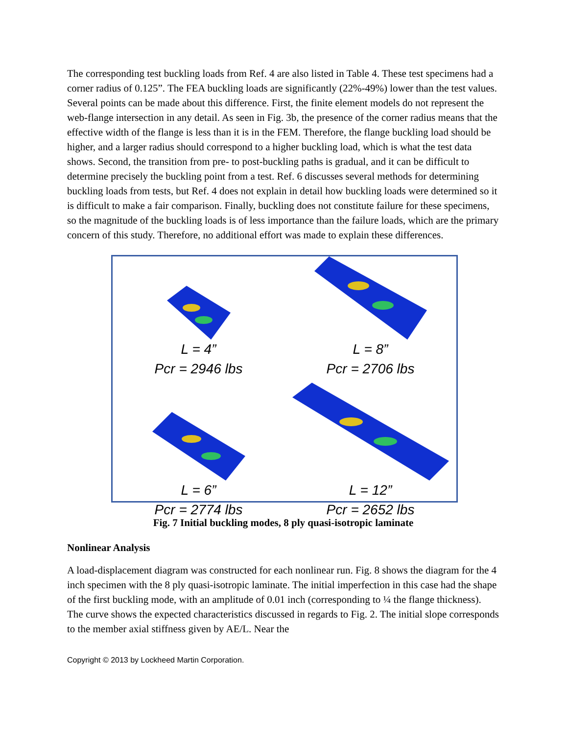The corresponding test buckling loads from Ref. 4 are also listed in Table 4. These test specimens had a corner radius of 0.125”. The FEA buckling loads are significantly (22%-49%) lower than the test values. Several points can be made about this difference. First, the finite element models do not represent the web-flange intersection in any detail. As seen in Fig. 3b, the presence of the corner radius means that the effective width of the flange is less than it is in the FEM. Therefore, the flange buckling load should be higher, and a larger radius should correspond to a higher buckling load, which is what the test data shows. Second, the transition from pre- to post-buckling paths is gradual, and it can be difficult to determine precisely the buckling point from a test. Ref. 6 discusses several methods for determining buckling loads from tests, but Ref. 4 does not explain in detail how buckling loads were determined so it is difficult to make a fair comparison. Finally, buckling does not constitute failure for these specimens, so the magnitude of the buckling loads is of less importance than the failure loads, which are the primary concern of this study. Therefore, no additional effort was made to explain these differences.
L = 4”
Pcr = 2946 lbs
L = 8”
Pcr = 2706 lbs
L = 6”
Pcr = 2774 lbs
L = 12”
Pcr = 2652 lbs
Fig. 7 Initial buckling modes, 8 ply quasi-isotropic laminate
Nonlinear Analysis
A load-displacement diagram was constructed for each nonlinear run. Fig. 8 shows the diagram for the 4 inch specimen with the 8 ply quasi-isotropic laminate. The initial imperfection in this case had the shape of the first buckling mode, with an amplitude of 0.01 inch (corresponding to ¼ the flange thickness). The curve shows the expected characteristics discussed in regards to Fig. 2. The initial slope corresponds to the member axial stiffness given by AE/L. Near the
Copyright © 2013 by Lockheed Martin Corporation.